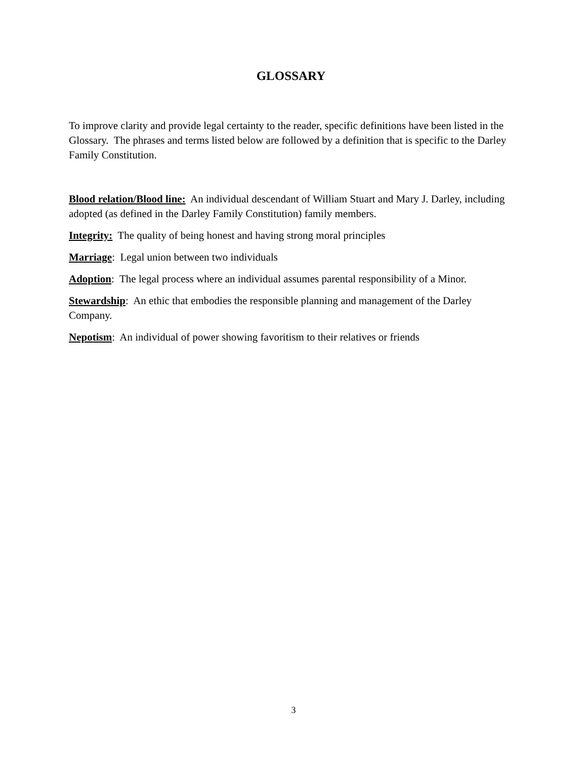GLOSSARY
To improve clarity and provide legal certainty to the reader, specific definitions have been listed in the Glossary. The phrases and terms listed below are followed by a definition that is specific to the Darley Family Constitution.
Blood relation/Blood line: An individual descendant of William Stuart and Mary J. Darley, including adopted (as defined in the Darley Family Constitution) family members.
Integrity: The quality of being honest and having strong moral principles
Marriage: Legal union between two individuals
Adoption: The legal process where an individual assumes parental responsibility of a Minor.
Stewardship: An ethic that embodies the responsible planning and management of the Darley Company.
Nepotism: An individual of power showing favoritism to their relatives or friends
3